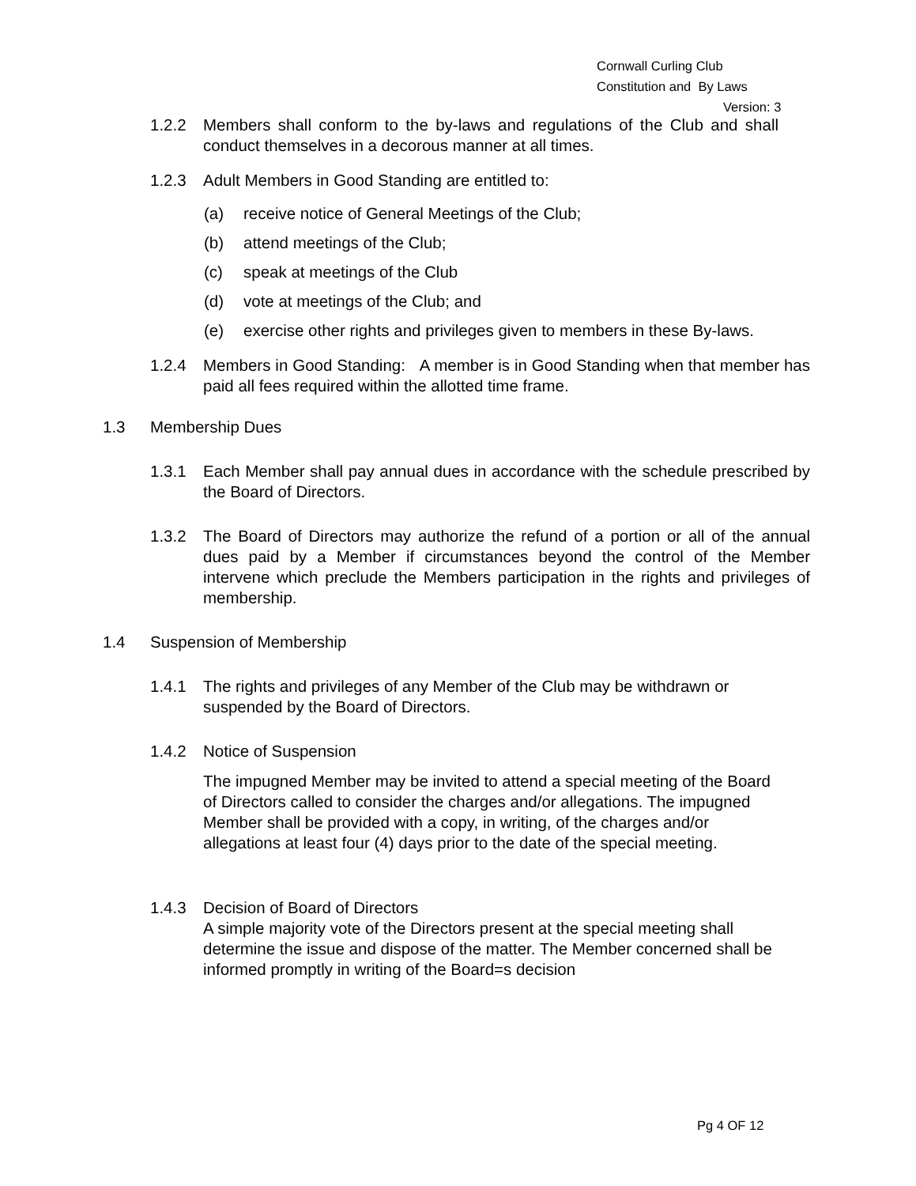Cornwall Curling Club
Constitution and By Laws
Version: 3
1.2.2 Members shall conform to the by-laws and regulations of the Club and shall conduct themselves in a decorous manner at all times.
1.2.3 Adult Members in Good Standing are entitled to:
(a) receive notice of General Meetings of the Club;
(b) attend meetings of the Club;
(c) speak at meetings of the Club
(d) vote at meetings of the Club; and
(e) exercise other rights and privileges given to members in these By-laws.
1.2.4 Members in Good Standing: A member is in Good Standing when that member has paid all fees required within the allotted time frame.
1.3 Membership Dues
1.3.1 Each Member shall pay annual dues in accordance with the schedule prescribed by the Board of Directors.
1.3.2 The Board of Directors may authorize the refund of a portion or all of the annual dues paid by a Member if circumstances beyond the control of the Member intervene which preclude the Members participation in the rights and privileges of membership.
1.4 Suspension of Membership
1.4.1 The rights and privileges of any Member of the Club may be withdrawn or suspended by the Board of Directors.
1.4.2 Notice of Suspension
The impugned Member may be invited to attend a special meeting of the Board of Directors called to consider the charges and/or allegations. The impugned Member shall be provided with a copy, in writing, of the charges and/or allegations at least four (4) days prior to the date of the special meeting.
1.4.3 Decision of Board of Directors
A simple majority vote of the Directors present at the special meeting shall determine the issue and dispose of the matter. The Member concerned shall be informed promptly in writing of the Board=s decision
Pg 4 OF 12